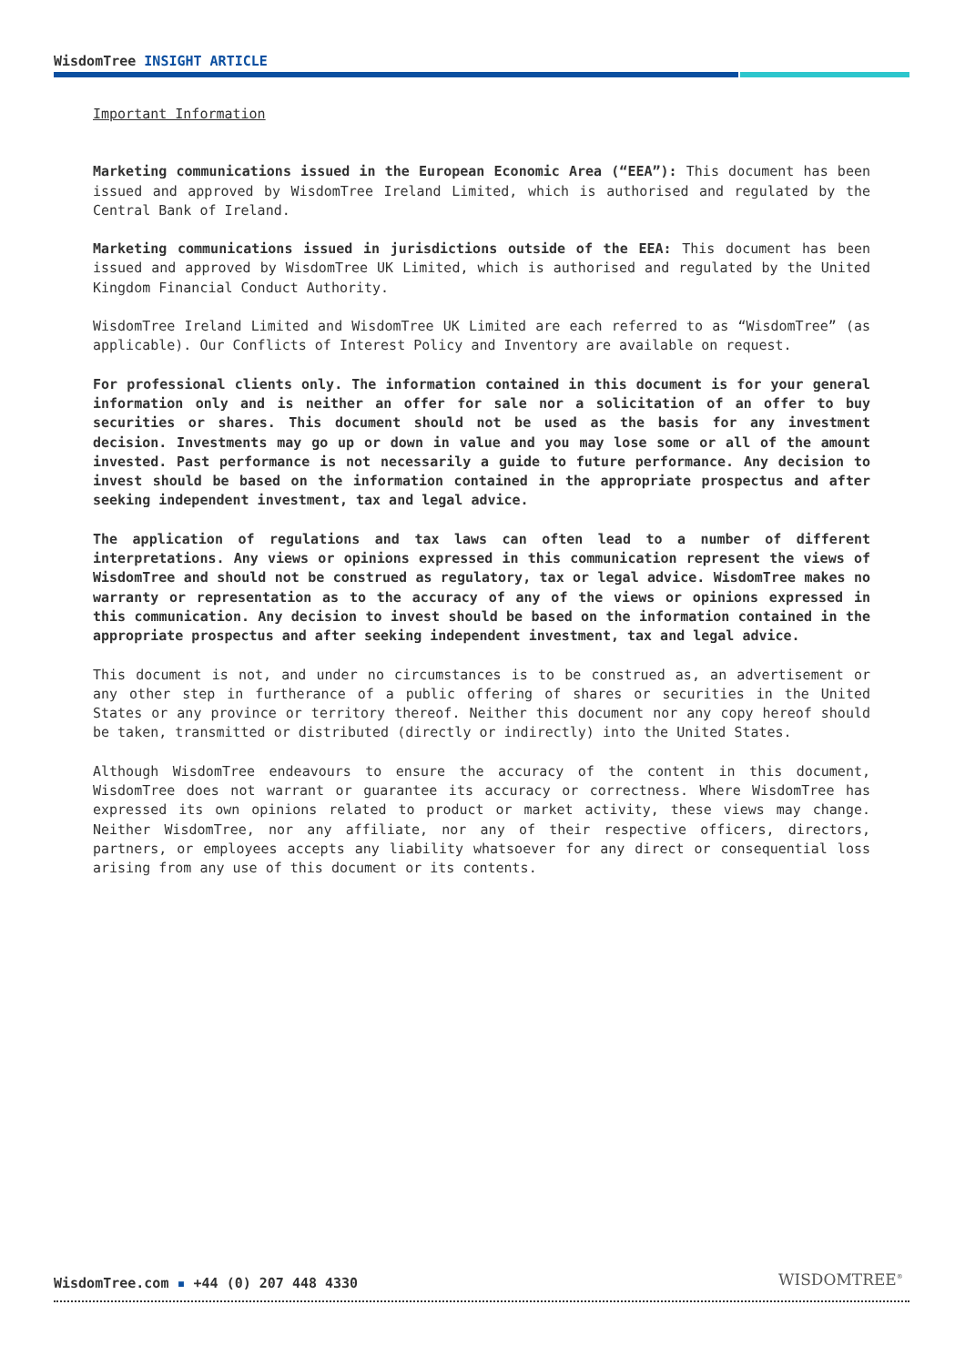WisdomTree INSIGHT ARTICLE
Important Information
Marketing communications issued in the European Economic Area (“EEA”): This document has been issued and approved by WisdomTree Ireland Limited, which is authorised and regulated by the Central Bank of Ireland.
Marketing communications issued in jurisdictions outside of the EEA: This document has been issued and approved by WisdomTree UK Limited, which is authorised and regulated by the United Kingdom Financial Conduct Authority.
WisdomTree Ireland Limited and WisdomTree UK Limited are each referred to as “WisdomTree” (as applicable). Our Conflicts of Interest Policy and Inventory are available on request.
For professional clients only. The information contained in this document is for your general information only and is neither an offer for sale nor a solicitation of an offer to buy securities or shares. This document should not be used as the basis for any investment decision. Investments may go up or down in value and you may lose some or all of the amount invested. Past performance is not necessarily a guide to future performance. Any decision to invest should be based on the information contained in the appropriate prospectus and after seeking independent investment, tax and legal advice.
The application of regulations and tax laws can often lead to a number of different interpretations. Any views or opinions expressed in this communication represent the views of WisdomTree and should not be construed as regulatory, tax or legal advice. WisdomTree makes no warranty or representation as to the accuracy of any of the views or opinions expressed in this communication. Any decision to invest should be based on the information contained in the appropriate prospectus and after seeking independent investment, tax and legal advice.
This document is not, and under no circumstances is to be construed as, an advertisement or any other step in furtherance of a public offering of shares or securities in the United States or any province or territory thereof. Neither this document nor any copy hereof should be taken, transmitted or distributed (directly or indirectly) into the United States.
Although WisdomTree endeavours to ensure the accuracy of the content in this document, WisdomTree does not warrant or guarantee its accuracy or correctness. Where WisdomTree has expressed its own opinions related to product or market activity, these views may change. Neither WisdomTree, nor any affiliate, nor any of their respective officers, directors, partners, or employees accepts any liability whatsoever for any direct or consequential loss arising from any use of this document or its contents.
WisdomTree.com ▪ +44 (0) 207 448 4330
WISDOMTREE<sup>®</sup>